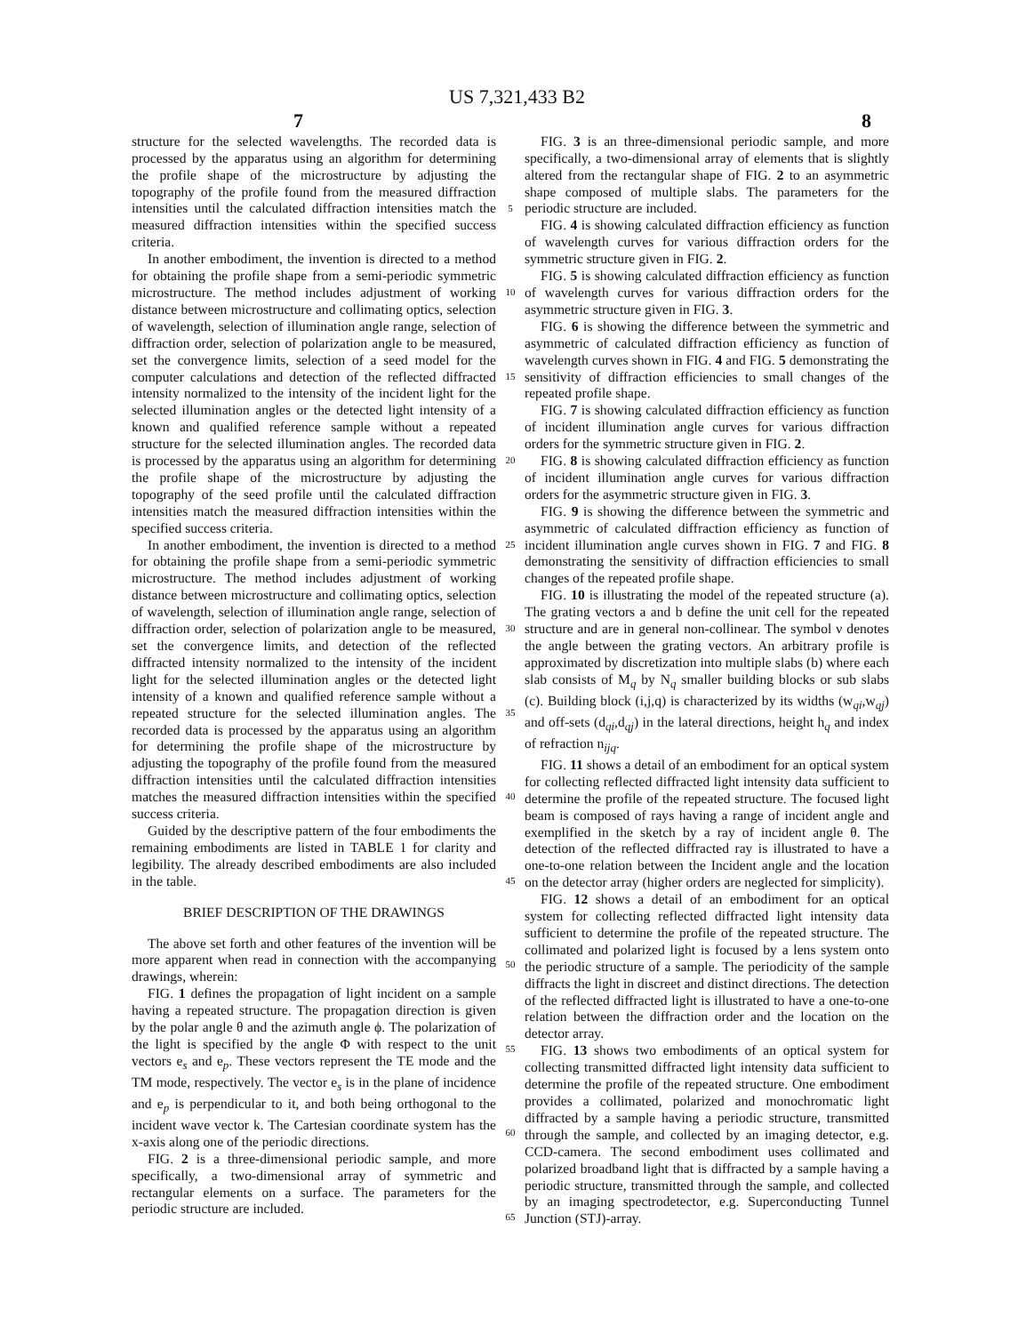US 7,321,433 B2
7 8
structure for the selected wavelengths. The recorded data is processed by the apparatus using an algorithm for determining the profile shape of the microstructure by adjusting the topography of the profile found from the measured diffraction intensities until the calculated diffraction intensities match the measured diffraction intensities within the specified success criteria.
In another embodiment, the invention is directed to a method for obtaining the profile shape from a semi-periodic symmetric microstructure. The method includes adjustment of working distance between microstructure and collimating optics, selection of wavelength, selection of illumination angle range, selection of diffraction order, selection of polarization angle to be measured, set the convergence limits, selection of a seed model for the computer calculations and detection of the reflected diffracted intensity normalized to the intensity of the incident light for the selected illumination angles or the detected light intensity of a known and qualified reference sample without a repeated structure for the selected illumination angles. The recorded data is processed by the apparatus using an algorithm for determining the profile shape of the microstructure by adjusting the topography of the seed profile until the calculated diffraction intensities match the measured diffraction intensities within the specified success criteria.
In another embodiment, the invention is directed to a method for obtaining the profile shape from a semi-periodic symmetric microstructure. The method includes adjustment of working distance between microstructure and collimating optics, selection of wavelength, selection of illumination angle range, selection of diffraction order, selection of polarization angle to be measured, set the convergence limits, and detection of the reflected diffracted intensity normalized to the intensity of the incident light for the selected illumination angles or the detected light intensity of a known and qualified reference sample without a repeated structure for the selected illumination angles. The recorded data is processed by the apparatus using an algorithm for determining the profile shape of the microstructure by adjusting the topography of the profile found from the measured diffraction intensities until the calculated diffraction intensities matches the measured diffraction intensities within the specified success criteria.
Guided by the descriptive pattern of the four embodiments the remaining embodiments are listed in TABLE 1 for clarity and legibility. The already described embodiments are also included in the table.
BRIEF DESCRIPTION OF THE DRAWINGS
The above set forth and other features of the invention will be more apparent when read in connection with the accompanying drawings, wherein:
FIG. 1 defines the propagation of light incident on a sample having a repeated structure. The propagation direction is given by the polar angle θ and the azimuth angle ϕ. The polarization of the light is specified by the angle Φ with respect to the unit vectors e<sub>s</sub> and e<sub>p</sub>. These vectors represent the TE mode and the TM mode, respectively. The vector e<sub>s</sub> is in the plane of incidence and e<sub>p</sub> is perpendicular to it, and both being orthogonal to the incident wave vector k. The Cartesian coordinate system has the x-axis along one of the periodic directions.
FIG. 2 is a three-dimensional periodic sample, and more specifically, a two-dimensional array of symmetric and rectangular elements on a surface. The parameters for the periodic structure are included.
5
10
15
20
25
30
35
40
45
50
55
60
65
FIG. 3 is an three-dimensional periodic sample, and more specifically, a two-dimensional array of elements that is slightly altered from the rectangular shape of FIG. 2 to an asymmetric shape composed of multiple slabs. The parameters for the periodic structure are included.
FIG. 4 is showing calculated diffraction efficiency as function of wavelength curves for various diffraction orders for the symmetric structure given in FIG. 2.
FIG. 5 is showing calculated diffraction efficiency as function of wavelength curves for various diffraction orders for the asymmetric structure given in FIG. 3.
FIG. 6 is showing the difference between the symmetric and asymmetric of calculated diffraction efficiency as function of wavelength curves shown in FIG. 4 and FIG. 5 demonstrating the sensitivity of diffraction efficiencies to small changes of the repeated profile shape.
FIG. 7 is showing calculated diffraction efficiency as function of incident illumination angle curves for various diffraction orders for the symmetric structure given in FIG. 2.
FIG. 8 is showing calculated diffraction efficiency as function of incident illumination angle curves for various diffraction orders for the asymmetric structure given in FIG. 3.
FIG. 9 is showing the difference between the symmetric and asymmetric of calculated diffraction efficiency as function of incident illumination angle curves shown in FIG. 7 and FIG. 8 demonstrating the sensitivity of diffraction efficiencies to small changes of the repeated profile shape.
FIG. 10 is illustrating the model of the repeated structure (a). The grating vectors a and b define the unit cell for the repeated structure and are in general non-collinear. The symbol ν denotes the angle between the grating vectors. An arbitrary profile is approximated by discretization into multiple slabs (b) where each slab consists of M<sub>q</sub> by N<sub>q</sub> smaller building blocks or sub slabs (c). Building block (i,j,q) is characterized by its widths (w<sub>qi</sub>,w<sub>qj</sub>) and off-sets (d<sub>qi</sub>,d<sub>qj</sub>) in the lateral directions, height h<sub>q</sub> and index of refraction n<sub>ijq</sub>.
FIG. 11 shows a detail of an embodiment for an optical system for collecting reflected diffracted light intensity data sufficient to determine the profile of the repeated structure. The focused light beam is composed of rays having a range of incident angle and exemplified in the sketch by a ray of incident angle θ. The detection of the reflected diffracted ray is illustrated to have a one-to-one relation between the Incident angle and the location on the detector array (higher orders are neglected for simplicity).
FIG. 12 shows a detail of an embodiment for an optical system for collecting reflected diffracted light intensity data sufficient to determine the profile of the repeated structure. The collimated and polarized light is focused by a lens system onto the periodic structure of a sample. The periodicity of the sample diffracts the light in discreet and distinct directions. The detection of the reflected diffracted light is illustrated to have a one-to-one relation between the diffraction order and the location on the detector array.
FIG. 13 shows two embodiments of an optical system for collecting transmitted diffracted light intensity data sufficient to determine the profile of the repeated structure. One embodiment provides a collimated, polarized and monochromatic light diffracted by a sample having a periodic structure, transmitted through the sample, and collected by an imaging detector, e.g. CCD-camera. The second embodiment uses collimated and polarized broadband light that is diffracted by a sample having a periodic structure, transmitted through the sample, and collected by an imaging spectrodetector, e.g. Superconducting Tunnel Junction (STJ)-array.